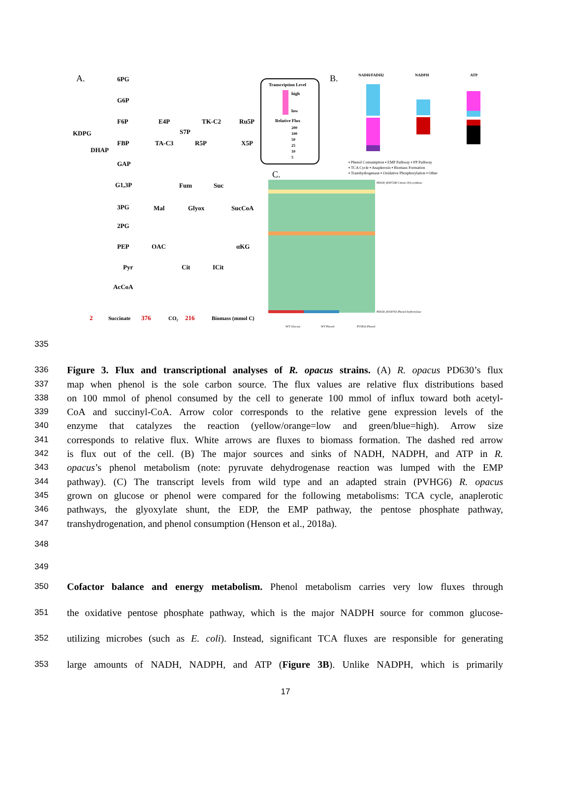A.
6PG
G6P
F6P
KDPG
FBP
DHAP
GAP
G1,3P
3PG
2PG
PEP
Pyr
AcCoA
E4P
S7P
TA-C3
TK-C2
R5P
Ru5P
X5P
Fum
Suc
Mal
Glyox
SucCoA
OAC
αKG
Cit
ICit
2
Succinate
376
CO₂
216
Biomass (mmol C)
Transcription Level
high
low
Relative Flux
200
100
50
25
10
5
B.
NADH/FADH2
NADPH
ATP
▪ Phenol Consumption ▪ EMP Pathway ▪ PP Pathway
▪ TCA Cycle ▪ Anaplerosis ▪ Biomass Formation
▪ Transhydrogenase ▪ Oxidative Phosphorylation ▪ Other
C.
PD630_RS07240 Citrate (Si)-synthase
PD630_RS30765 Phenol hydroxylase
WT Glucose
WT Phenol
PVHG6 Phenol
335
336
Figure 3. Flux and transcriptional analyses of R. opacus strains. (A) R. opacus PD630’s flux
337
map when phenol is the sole carbon source. The flux values are relative flux distributions based
338
on 100 mmol of phenol consumed by the cell to generate 100 mmol of influx toward both acetyl-
339
CoA and succinyl-CoA. Arrow color corresponds to the relative gene expression levels of the
340
enzyme that catalyzes the reaction (yellow/orange=low and green/blue=high). Arrow size
341
corresponds to relative flux. White arrows are fluxes to biomass formation. The dashed red arrow
342
is flux out of the cell. (B) The major sources and sinks of NADH, NADPH, and ATP in R.
343
opacus’s phenol metabolism (note: pyruvate dehydrogenase reaction was lumped with the EMP
344
pathway). (C) The transcript levels from wild type and an adapted strain (PVHG6) R. opacus
345
grown on glucose or phenol were compared for the following metabolisms: TCA cycle, anaplerotic
346
pathways, the glyoxylate shunt, the EDP, the EMP pathway, the pentose phosphate pathway,
347
transhydrogenation, and phenol consumption (Henson et al., 2018a).
348
349
350
Cofactor balance and energy metabolism. Phenol metabolism carries very low fluxes through
351
the oxidative pentose phosphate pathway, which is the major NADPH source for common glucose-
352
utilizing microbes (such as E. coli). Instead, significant TCA fluxes are responsible for generating
353
large amounts of NADH, NADPH, and ATP (Figure 3B). Unlike NADPH, which is primarily
17